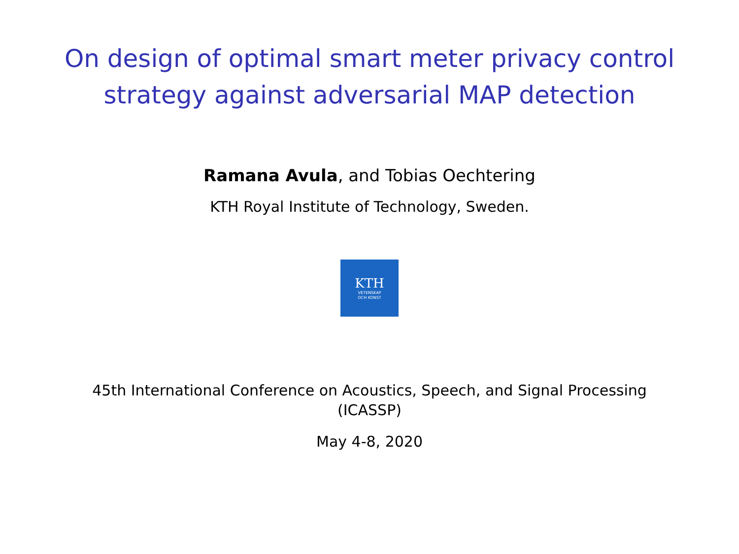On design of optimal smart meter privacy control
strategy against adversarial MAP detection
Ramana Avula, and Tobias Oechtering
KTH Royal Institute of Technology, Sweden.
KTH
VETENSKAP
OCH KONST
45th International Conference on Acoustics, Speech, and Signal Processing
(ICASSP)
May 4-8, 2020